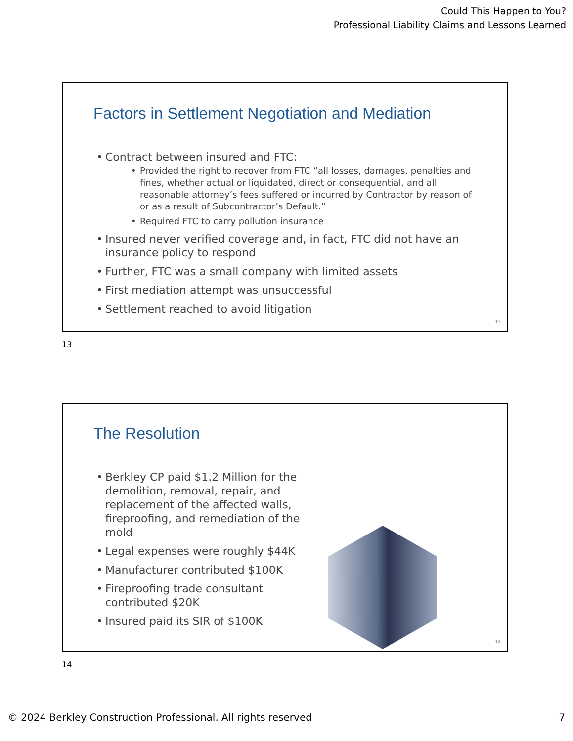Could This Happen to You?
Professional Liability Claims and Lessons Learned
Factors in Settlement Negotiation and Mediation
Contract between insured and FTC:
Provided the right to recover from FTC “all losses, damages, penalties and fines, whether actual or liquidated, direct or consequential, and all reasonable attorney’s fees suffered or incurred by Contractor by reason of or as a result of Subcontractor’s Default.”
Required FTC to carry pollution insurance
Insured never verified coverage and, in fact, FTC did not have an insurance policy to respond
Further, FTC was a small company with limited assets
First mediation attempt was unsuccessful
Settlement reached to avoid litigation
13
13
The Resolution
Berkley CP paid $1.2 Million for the demolition, removal, repair, and replacement of the affected walls, fireproofing, and remediation of the mold
Legal expenses were roughly $44K
Manufacturer contributed $100K
Fireproofing trade consultant contributed $20K
Insured paid its SIR of $100K
14
14
© 2024 Berkley Construction Professional. All rights reserved 7